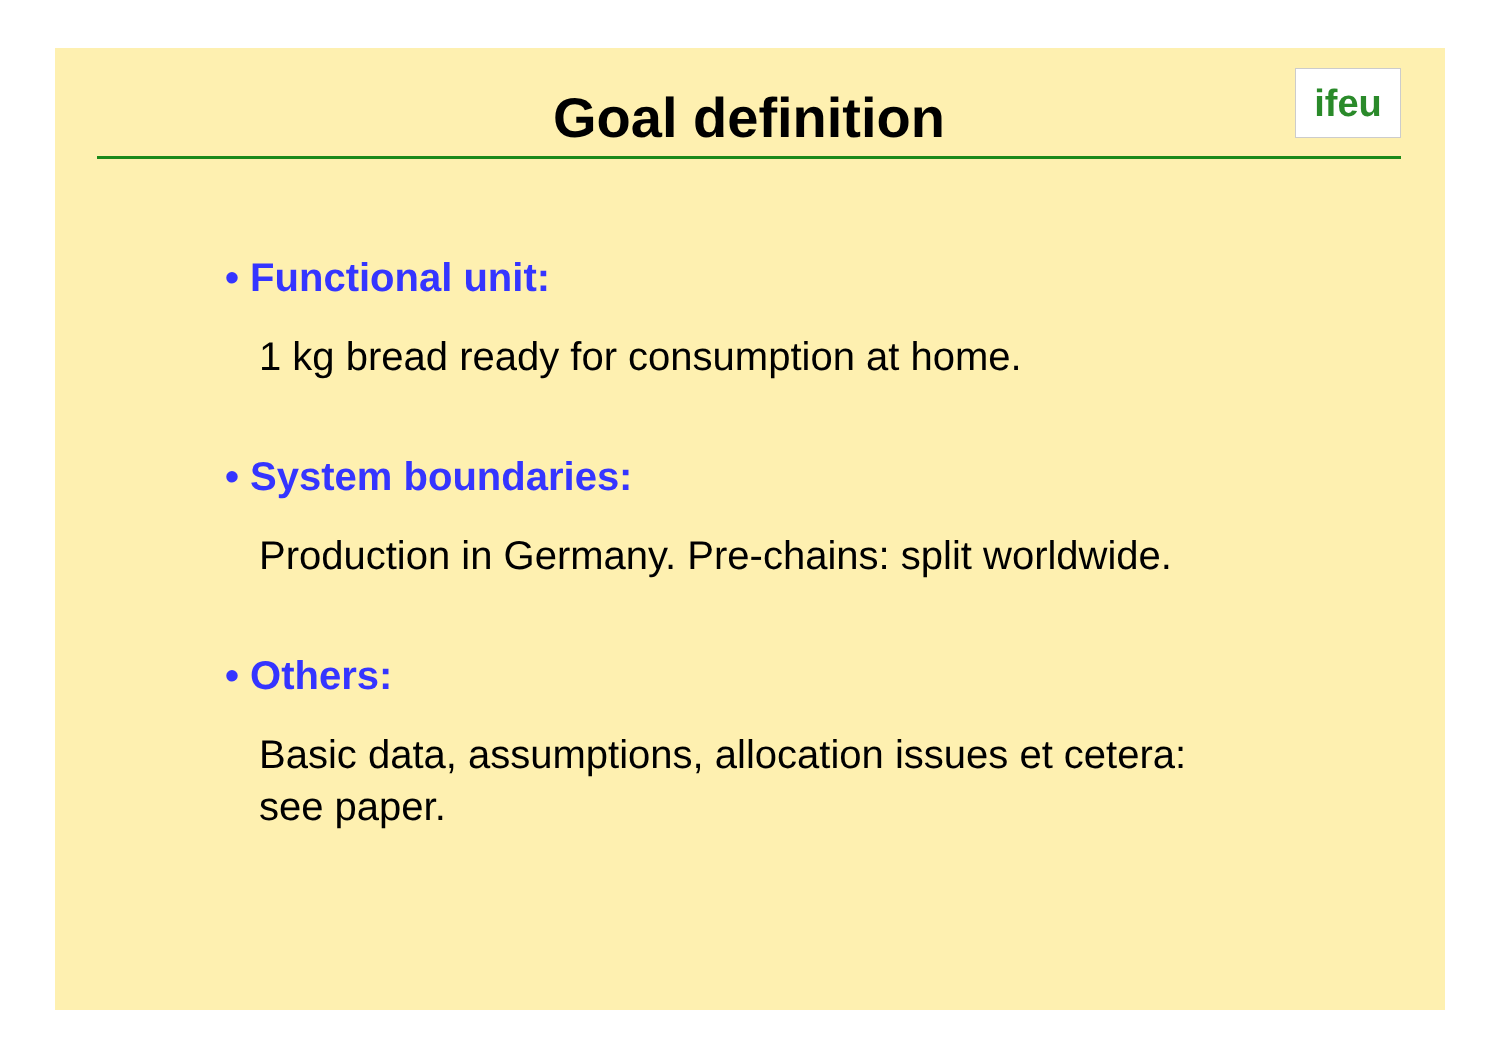Goal definition
ifeu
• Functional unit:
1 kg bread ready for consumption at home.
• System boundaries:
Production in Germany. Pre-chains: split worldwide.
• Others:
Basic data, assumptions, allocation issues et cetera:
see paper.